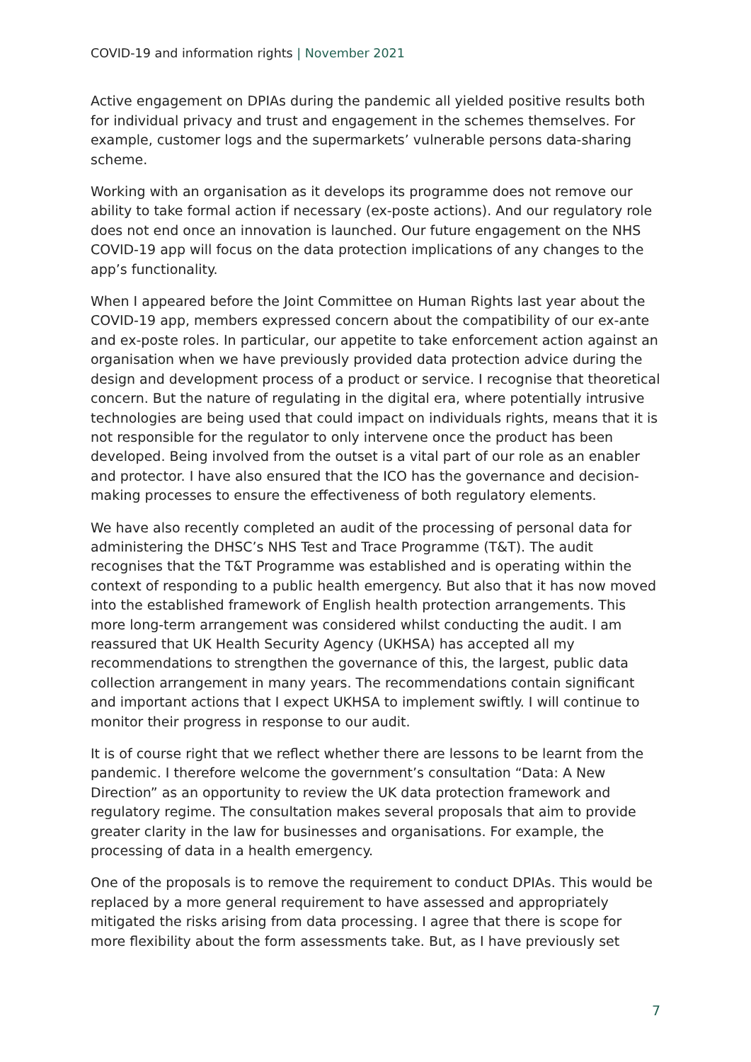COVID-19 and information rights | November 2021
Active engagement on DPIAs during the pandemic all yielded positive results both for individual privacy and trust and engagement in the schemes themselves. For example, customer logs and the supermarkets’ vulnerable persons data-sharing scheme.
Working with an organisation as it develops its programme does not remove our ability to take formal action if necessary (ex-poste actions). And our regulatory role does not end once an innovation is launched. Our future engagement on the NHS COVID-19 app will focus on the data protection implications of any changes to the app’s functionality.
When I appeared before the Joint Committee on Human Rights last year about the COVID-19 app, members expressed concern about the compatibility of our ex-ante and ex-poste roles. In particular, our appetite to take enforcement action against an organisation when we have previously provided data protection advice during the design and development process of a product or service. I recognise that theoretical concern. But the nature of regulating in the digital era, where potentially intrusive technologies are being used that could impact on individuals rights, means that it is not responsible for the regulator to only intervene once the product has been developed. Being involved from the outset is a vital part of our role as an enabler and protector. I have also ensured that the ICO has the governance and decision-making processes to ensure the effectiveness of both regulatory elements.
We have also recently completed an audit of the processing of personal data for administering the DHSC’s NHS Test and Trace Programme (T&T). The audit recognises that the T&T Programme was established and is operating within the context of responding to a public health emergency. But also that it has now moved into the established framework of English health protection arrangements. This more long-term arrangement was considered whilst conducting the audit. I am reassured that UK Health Security Agency (UKHSA) has accepted all my recommendations to strengthen the governance of this, the largest, public data collection arrangement in many years. The recommendations contain significant and important actions that I expect UKHSA to implement swiftly. I will continue to monitor their progress in response to our audit.
It is of course right that we reflect whether there are lessons to be learnt from the pandemic. I therefore welcome the government’s consultation “Data: A New Direction” as an opportunity to review the UK data protection framework and regulatory regime. The consultation makes several proposals that aim to provide greater clarity in the law for businesses and organisations. For example, the processing of data in a health emergency.
One of the proposals is to remove the requirement to conduct DPIAs. This would be replaced by a more general requirement to have assessed and appropriately mitigated the risks arising from data processing. I agree that there is scope for more flexibility about the form assessments take. But, as I have previously set
7